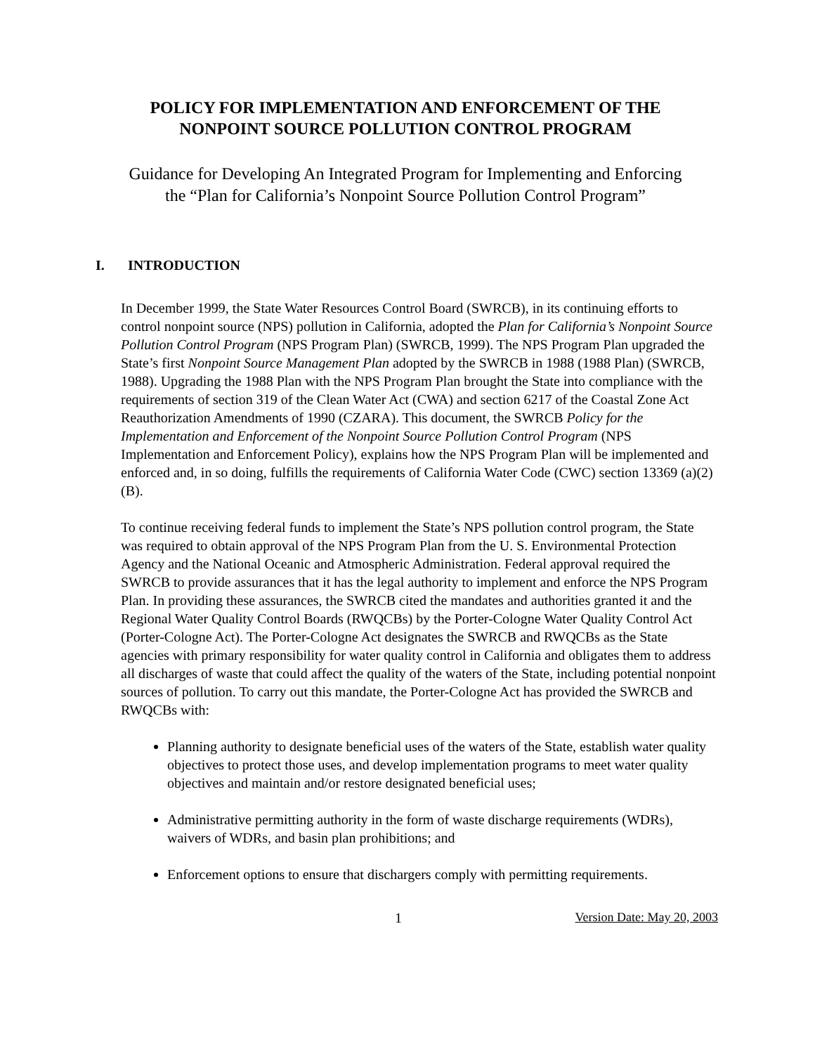POLICY FOR IMPLEMENTATION AND ENFORCEMENT OF THE
NONPOINT SOURCE POLLUTION CONTROL PROGRAM
Guidance for Developing An Integrated Program for Implementing and Enforcing
the “Plan for California’s Nonpoint Source Pollution Control Program”
I. INTRODUCTION
In December 1999, the State Water Resources Control Board (SWRCB), in its continuing efforts to control nonpoint source (NPS) pollution in California, adopted the Plan for California’s Nonpoint Source Pollution Control Program (NPS Program Plan) (SWRCB, 1999). The NPS Program Plan upgraded the State’s first Nonpoint Source Management Plan adopted by the SWRCB in 1988 (1988 Plan) (SWRCB, 1988). Upgrading the 1988 Plan with the NPS Program Plan brought the State into compliance with the requirements of section 319 of the Clean Water Act (CWA) and section 6217 of the Coastal Zone Act Reauthorization Amendments of 1990 (CZARA). This document, the SWRCB Policy for the Implementation and Enforcement of the Nonpoint Source Pollution Control Program (NPS Implementation and Enforcement Policy), explains how the NPS Program Plan will be implemented and enforced and, in so doing, fulfills the requirements of California Water Code (CWC) section 13369 (a)(2)(B).
To continue receiving federal funds to implement the State’s NPS pollution control program, the State was required to obtain approval of the NPS Program Plan from the U. S. Environmental Protection Agency and the National Oceanic and Atmospheric Administration. Federal approval required the SWRCB to provide assurances that it has the legal authority to implement and enforce the NPS Program Plan. In providing these assurances, the SWRCB cited the mandates and authorities granted it and the Regional Water Quality Control Boards (RWQCBs) by the Porter-Cologne Water Quality Control Act (Porter-Cologne Act). The Porter-Cologne Act designates the SWRCB and RWQCBs as the State agencies with primary responsibility for water quality control in California and obligates them to address all discharges of waste that could affect the quality of the waters of the State, including potential nonpoint sources of pollution. To carry out this mandate, the Porter-Cologne Act has provided the SWRCB and RWQCBs with:
Planning authority to designate beneficial uses of the waters of the State, establish water quality objectives to protect those uses, and develop implementation programs to meet water quality objectives and maintain and/or restore designated beneficial uses;
Administrative permitting authority in the form of waste discharge requirements (WDRs), waivers of WDRs, and basin plan prohibitions; and
Enforcement options to ensure that dischargers comply with permitting requirements.
1 Version Date: May 20, 2003